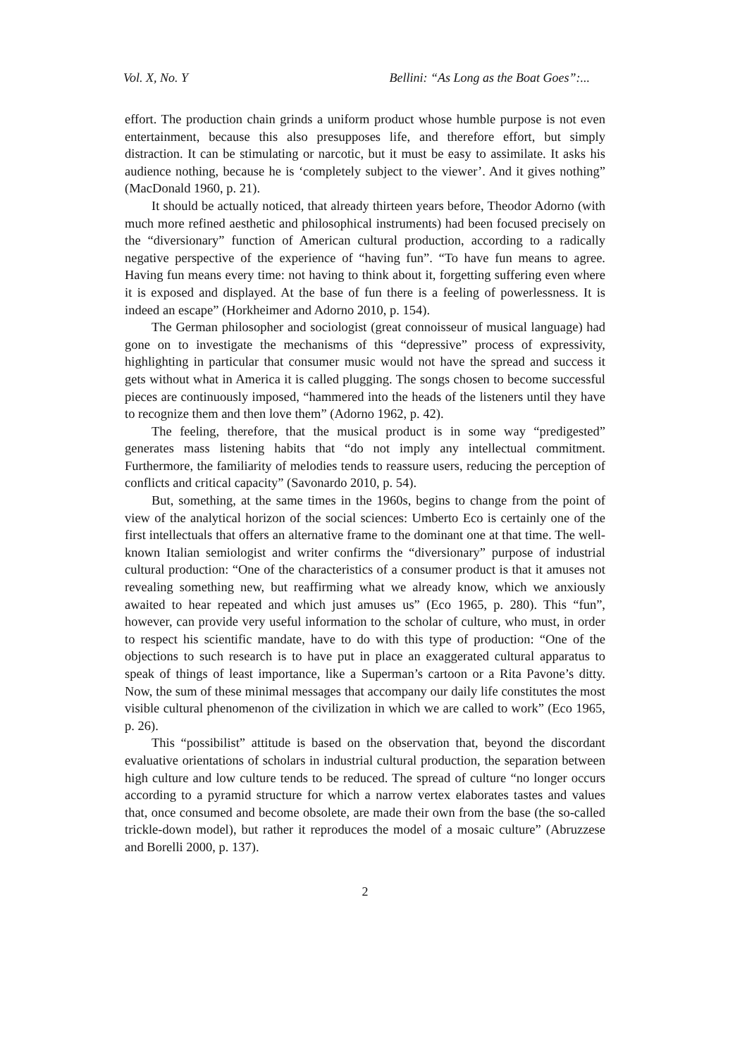Vol. X, No. Y Bellini: “As Long as the Boat Goes”:...
effort. The production chain grinds a uniform product whose humble purpose is not even entertainment, because this also presupposes life, and therefore effort, but simply distraction. It can be stimulating or narcotic, but it must be easy to assimilate. It asks his audience nothing, because he is ‘completely subject to the viewer’. And it gives nothing” (MacDonald 1960, p. 21).
It should be actually noticed, that already thirteen years before, Theodor Adorno (with much more refined aesthetic and philosophical instruments) had been focused precisely on the “diversionary” function of American cultural production, according to a radically negative perspective of the experience of “having fun”. “To have fun means to agree. Having fun means every time: not having to think about it, forgetting suffering even where it is exposed and displayed. At the base of fun there is a feeling of powerlessness. It is indeed an escape” (Horkheimer and Adorno 2010, p. 154).
The German philosopher and sociologist (great connoisseur of musical language) had gone on to investigate the mechanisms of this “depressive” process of expressivity, highlighting in particular that consumer music would not have the spread and success it gets without what in America it is called plugging. The songs chosen to become successful pieces are continuously imposed, “hammered into the heads of the listeners until they have to recognize them and then love them” (Adorno 1962, p. 42).
The feeling, therefore, that the musical product is in some way “predigested” generates mass listening habits that “do not imply any intellectual commitment. Furthermore, the familiarity of melodies tends to reassure users, reducing the perception of conflicts and critical capacity” (Savonardo 2010, p. 54).
But, something, at the same times in the 1960s, begins to change from the point of view of the analytical horizon of the social sciences: Umberto Eco is certainly one of the first intellectuals that offers an alternative frame to the dominant one at that time. The well-known Italian semiologist and writer confirms the “diversionary” purpose of industrial cultural production: “One of the characteristics of a consumer product is that it amuses not revealing something new, but reaffirming what we already know, which we anxiously awaited to hear repeated and which just amuses us” (Eco 1965, p. 280). This “fun”, however, can provide very useful information to the scholar of culture, who must, in order to respect his scientific mandate, have to do with this type of production: “One of the objections to such research is to have put in place an exaggerated cultural apparatus to speak of things of least importance, like a Superman’s cartoon or a Rita Pavone’s ditty. Now, the sum of these minimal messages that accompany our daily life constitutes the most visible cultural phenomenon of the civilization in which we are called to work” (Eco 1965, p. 26).
This “possibilist” attitude is based on the observation that, beyond the discordant evaluative orientations of scholars in industrial cultural production, the separation between high culture and low culture tends to be reduced. The spread of culture “no longer occurs according to a pyramid structure for which a narrow vertex elaborates tastes and values that, once consumed and become obsolete, are made their own from the base (the so-called trickle-down model), but rather it reproduces the model of a mosaic culture” (Abruzzese and Borelli 2000, p. 137).
2